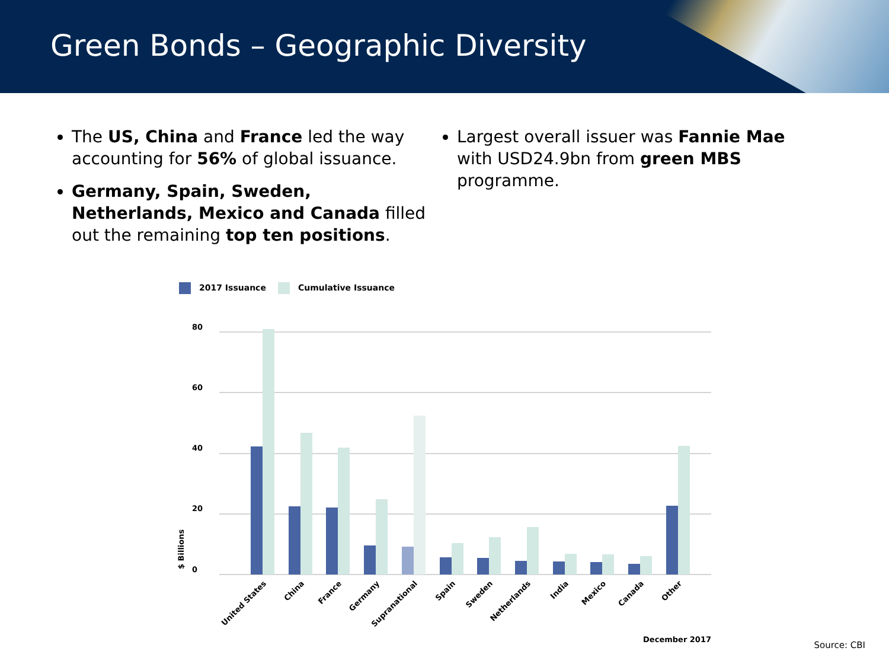Green Bonds – Geographic Diversity
The US, China and France led the way accounting for 56% of global issuance.
Germany, Spain, Sweden, Netherlands, Mexico and Canada filled out the remaining top ten positions.
Largest overall issuer was Fannie Mae with USD24.9bn from green MBS programme.
2017 Issuance Cumulative Issuance
80
60
40
20
0
$ Billions
United States
China
France
Germany
Supranational
Spain
Sweden
Netherlands
India
Mexico
Canada
Other
December 2017
Source: CBI